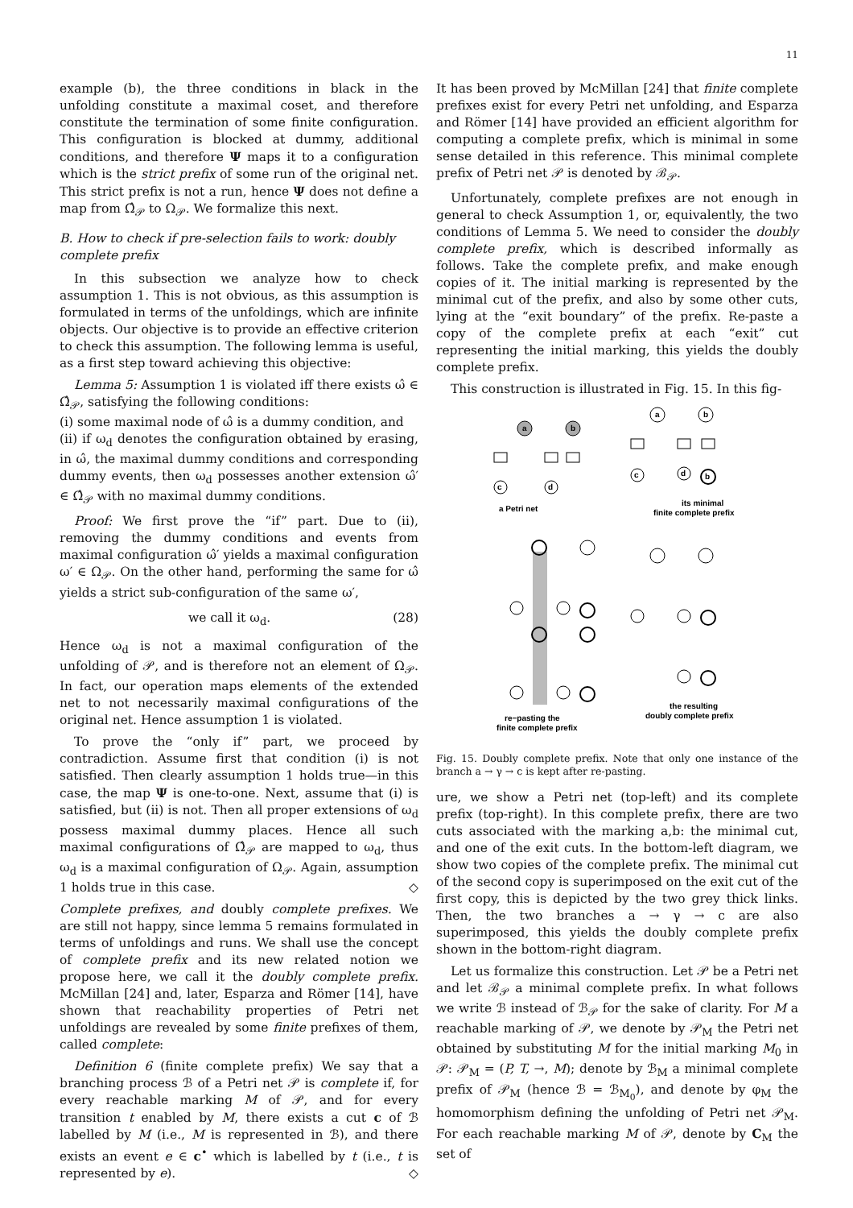11
example (b), the three conditions in black in the unfolding constitute a maximal coset, and therefore constitute the termination of some finite configuration. This configuration is blocked at dummy, additional conditions, and therefore Ψ maps it to a configuration which is the strict prefix of some run of the original net. This strict prefix is not a run, hence Ψ does not define a map from Ω̂<sub>𝒫</sub> to Ω<sub>𝒫</sub>. We formalize this next.
B. How to check if pre-selection fails to work: doubly complete prefix
In this subsection we analyze how to check assumption 1. This is not obvious, as this assumption is formulated in terms of the unfoldings, which are infinite objects. Our objective is to provide an effective criterion to check this assumption. The following lemma is useful, as a first step toward achieving this objective:
Lemma 5: Assumption 1 is violated iff there exists ω̂ ∈ Ω̂<sub>𝒫</sub>, satisfying the following conditions:
(i) some maximal node of ω̂ is a dummy condition, and
(ii) if ω<sub>d</sub> denotes the configuration obtained by erasing, in ω̂, the maximal dummy conditions and corresponding dummy events, then ω<sub>d</sub> possesses another extension ω̂′ ∈ Ω̂<sub>𝒫</sub> with no maximal dummy conditions.
Proof: We first prove the “if” part. Due to (ii), removing the dummy conditions and events from maximal configuration ω̂′ yields a maximal configuration ω′ ∈ Ω<sub>𝒫</sub>. On the other hand, performing the same for ω̂ yields a strict sub-configuration of the same ω′,
we call it ω<sub>d</sub>. (28)
Hence ω<sub>d</sub> is not a maximal configuration of the unfolding of 𝒫, and is therefore not an element of Ω<sub>𝒫</sub>. In fact, our operation maps elements of the extended net to not necessarily maximal configurations of the original net. Hence assumption 1 is violated.
To prove the “only if” part, we proceed by contradiction. Assume first that condition (i) is not satisfied. Then clearly assumption 1 holds true—in this case, the map Ψ is one-to-one. Next, assume that (i) is satisfied, but (ii) is not. Then all proper extensions of ω<sub>d</sub> possess maximal dummy places. Hence all such maximal configurations of Ω̂<sub>𝒫</sub> are mapped to ω<sub>d</sub>, thus ω<sub>d</sub> is a maximal configuration of Ω<sub>𝒫</sub>. Again, assumption 1 holds true in this case. ◇
Complete prefixes, and doubly complete prefixes. We are still not happy, since lemma 5 remains formulated in terms of unfoldings and runs. We shall use the concept of complete prefix and its new related notion we propose here, we call it the doubly complete prefix. McMillan [24] and, later, Esparza and Römer [14], have shown that reachability properties of Petri net unfoldings are revealed by some finite prefixes of them, called complete:
Definition 6 (finite complete prefix) We say that a branching process ℬ of a Petri net 𝒫 is complete if, for every reachable marking M of 𝒫, and for every transition t enabled by M, there exists a cut c of ℬ labelled by M (i.e., M is represented in ℬ), and there exists an event e ∈ c<sup>•</sup> which is labelled by t (i.e., t is represented by e). ◇
It has been proved by McMillan [24] that finite complete prefixes exist for every Petri net unfolding, and Esparza and Römer [14] have provided an efficient algorithm for computing a complete prefix, which is minimal in some sense detailed in this reference. This minimal complete prefix of Petri net 𝒫 is denoted by ℬ<sub>𝒫</sub>.
Unfortunately, complete prefixes are not enough in general to check Assumption 1, or, equivalently, the two conditions of Lemma 5. We need to consider the doubly complete prefix, which is described informally as follows. Take the complete prefix, and make enough copies of it. The initial marking is represented by the minimal cut of the prefix, and also by some other cuts, lying at the “exit boundary” of the prefix. Re-paste a copy of the complete prefix at each “exit” cut representing the initial marking, this yields the doubly complete prefix.
This construction is illustrated in Fig. 15. In this fig-
a
b
c
d
a
b
c
d
b
a Petri net
its minimal
finite complete prefix
re−pasting the
finite complete prefix
the resulting
doubly complete prefix
Fig. 15. Doubly complete prefix. Note that only one instance of the branch a → γ → c is kept after re-pasting.
ure, we show a Petri net (top-left) and its complete prefix (top-right). In this complete prefix, there are two cuts associated with the marking a,b: the minimal cut, and one of the exit cuts. In the bottom-left diagram, we show two copies of the complete prefix. The minimal cut of the second copy is superimposed on the exit cut of the first copy, this is depicted by the two grey thick links. Then, the two branches a → γ → c are also superimposed, this yields the doubly complete prefix shown in the bottom-right diagram.
Let us formalize this construction. Let 𝒫 be a Petri net and let ℬ<sub>𝒫</sub> a minimal complete prefix. In what follows we write ℬ instead of ℬ<sub>𝒫</sub> for the sake of clarity. For M a reachable marking of 𝒫, we denote by 𝒫<sub>M</sub> the Petri net obtained by substituting M for the initial marking M<sub>0</sub> in 𝒫: 𝒫<sub>M</sub> = (P, T, →, M); denote by ℬ<sub>M</sub> a minimal complete prefix of 𝒫<sub>M</sub> (hence ℬ = ℬ<sub>M<sub>0</sub></sub>), and denote by φ<sub>M</sub> the homomorphism defining the unfolding of Petri net 𝒫<sub>M</sub>. For each reachable marking M of 𝒫, denote by C<sub>M</sub> the set of